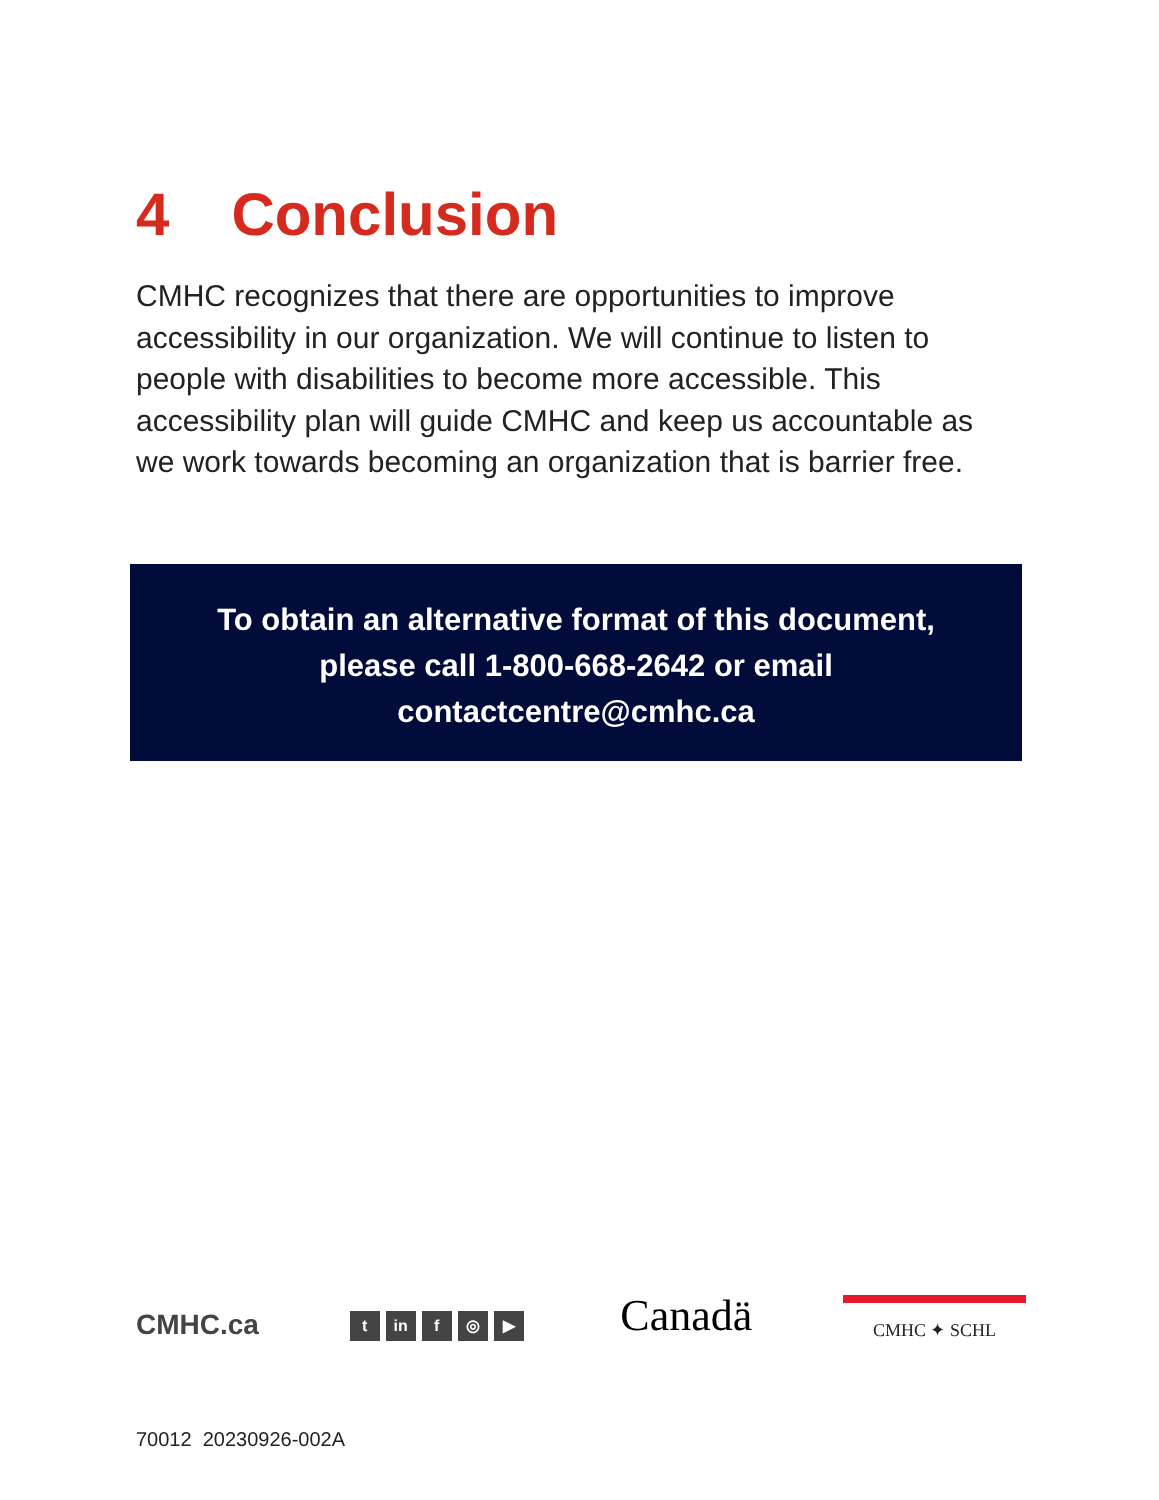4 Conclusion
CMHC recognizes that there are opportunities to improve accessibility in our organization. We will continue to listen to people with disabilities to become more accessible. This accessibility plan will guide CMHC and keep us accountable as we work towards becoming an organization that is barrier free.
To obtain an alternative format of this document,
please call 1-800-668-2642 or email
contactcentre@cmhc.ca
CMHC.ca
tin f ◎ ▶
Canadä
CMHC ✦ SCHL
70012 20230926-002A